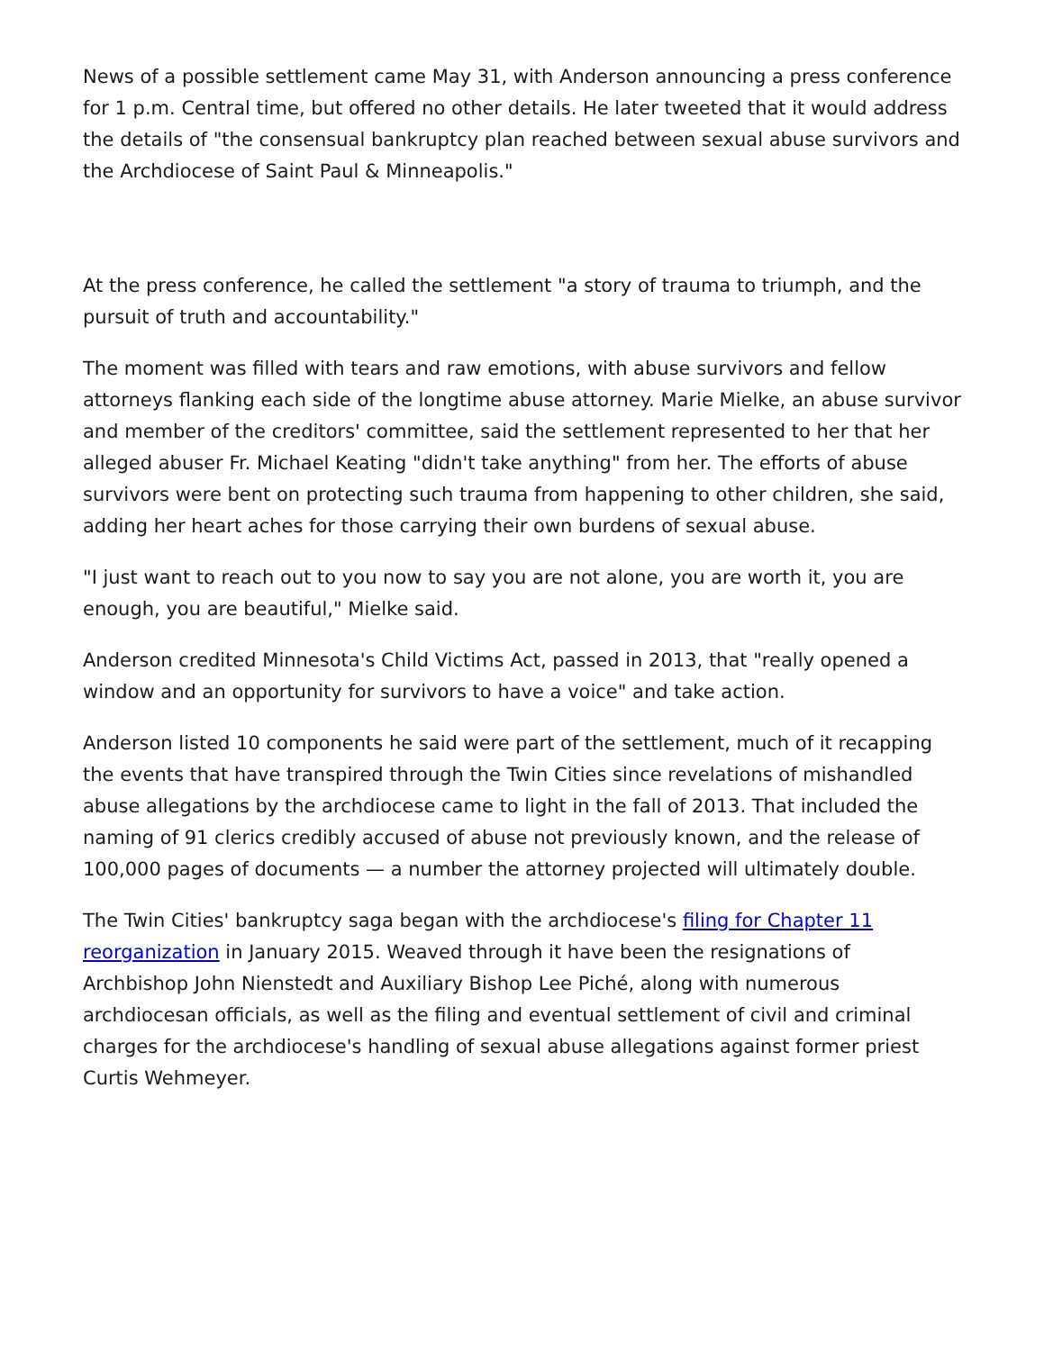News of a possible settlement came May 31, with Anderson announcing a press conference for 1 p.m. Central time, but offered no other details. He later tweeted that it would address the details of "the consensual bankruptcy plan reached between sexual abuse survivors and the Archdiocese of Saint Paul & Minneapolis."
At the press conference, he called the settlement "a story of trauma to triumph, and the pursuit of truth and accountability."
The moment was filled with tears and raw emotions, with abuse survivors and fellow attorneys flanking each side of the longtime abuse attorney. Marie Mielke, an abuse survivor and member of the creditors' committee, said the settlement represented to her that her alleged abuser Fr. Michael Keating "didn't take anything" from her. The efforts of abuse survivors were bent on protecting such trauma from happening to other children, she said, adding her heart aches for those carrying their own burdens of sexual abuse.
"I just want to reach out to you now to say you are not alone, you are worth it, you are enough, you are beautiful," Mielke said.
Anderson credited Minnesota's Child Victims Act, passed in 2013, that "really opened a window and an opportunity for survivors to have a voice" and take action.
Anderson listed 10 components he said were part of the settlement, much of it recapping the events that have transpired through the Twin Cities since revelations of mishandled abuse allegations by the archdiocese came to light in the fall of 2013. That included the naming of 91 clerics credibly accused of abuse not previously known, and the release of 100,000 pages of documents — a number the attorney projected will ultimately double.
The Twin Cities' bankruptcy saga began with the archdiocese's filing for Chapter 11 reorganization in January 2015. Weaved through it have been the resignations of Archbishop John Nienstedt and Auxiliary Bishop Lee Piché, along with numerous archdiocesan officials, as well as the filing and eventual settlement of civil and criminal charges for the archdiocese's handling of sexual abuse allegations against former priest Curtis Wehmeyer.